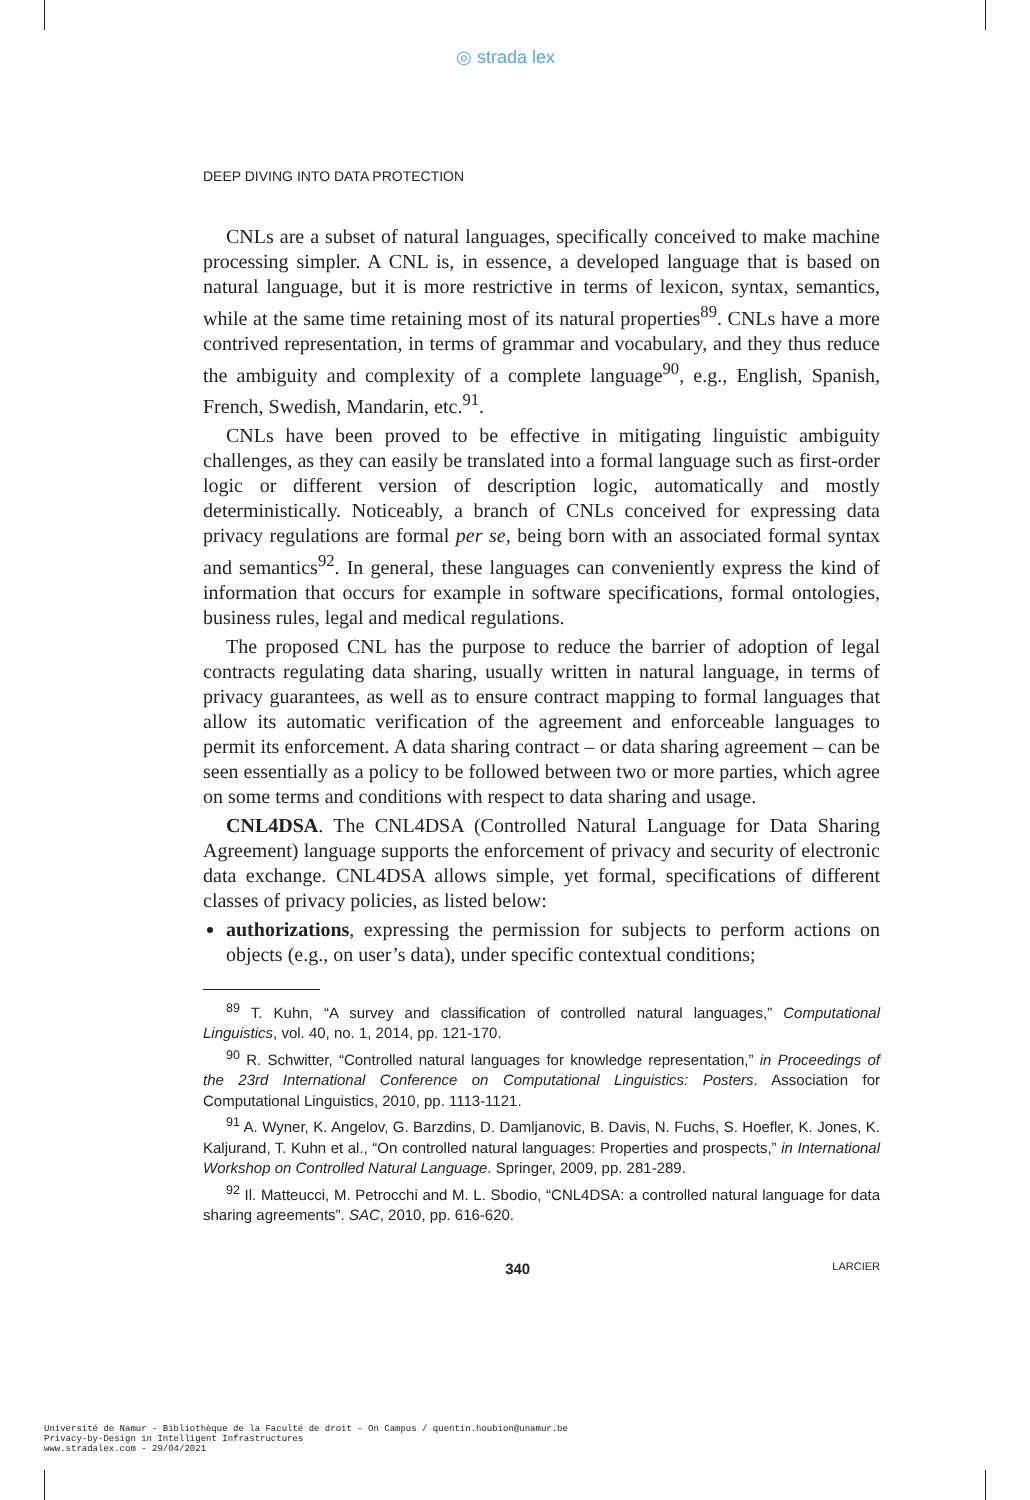◎ strada lex
DEEP DIVING INTO DATA PROTECTION
CNLs are a subset of natural languages, specifically conceived to make machine processing simpler. A CNL is, in essence, a developed language that is based on natural language, but it is more restrictive in terms of lexicon, syntax, semantics, while at the same time retaining most of its natural properties<sup>89</sup>. CNLs have a more contrived representation, in terms of grammar and vocabulary, and they thus reduce the ambiguity and complexity of a complete language<sup>90</sup>, e.g., English, Spanish, French, Swedish, Mandarin, etc.<sup>91</sup>.
CNLs have been proved to be effective in mitigating linguistic ambiguity challenges, as they can easily be translated into a formal language such as first-order logic or different version of description logic, automatically and mostly deterministically. Noticeably, a branch of CNLs conceived for expressing data privacy regulations are formal per se, being born with an associated formal syntax and semantics<sup>92</sup>. In general, these languages can conveniently express the kind of information that occurs for example in software specifications, formal ontologies, business rules, legal and medical regulations.
The proposed CNL has the purpose to reduce the barrier of adoption of legal contracts regulating data sharing, usually written in natural language, in terms of privacy guarantees, as well as to ensure contract mapping to formal languages that allow its automatic verification of the agreement and enforceable languages to permit its enforcement. A data sharing contract – or data sharing agreement – can be seen essentially as a policy to be followed between two or more parties, which agree on some terms and conditions with respect to data sharing and usage.
CNL4DSA. The CNL4DSA (Controlled Natural Language for Data Sharing Agreement) language supports the enforcement of privacy and security of electronic data exchange. CNL4DSA allows simple, yet formal, specifications of different classes of privacy policies, as listed below:
authorizations, expressing the permission for subjects to perform actions on objects (e.g., on user’s data), under specific contextual conditions;
<sup>89</sup> T. Kuhn, “A survey and classification of controlled natural languages,” Computational Linguistics, vol. 40, no. 1, 2014, pp. 121-170.
<sup>90</sup> R. Schwitter, “Controlled natural languages for knowledge representation,” in Proceedings of the 23rd International Conference on Computational Linguistics: Posters. Association for Computational Linguistics, 2010, pp. 1113-1121.
<sup>91</sup> A. Wyner, K. Angelov, G. Barzdins, D. Damljanovic, B. Davis, N. Fuchs, S. Hoefler, K. Jones, K. Kaljurand, T. Kuhn et al., “On controlled natural languages: Properties and prospects,” in International Workshop on Controlled Natural Language. Springer, 2009, pp. 281-289.
<sup>92</sup> Il. Matteucci, M. Petrocchi and M. L. Sbodio, “CNL4DSA: a controlled natural language for data sharing agreements”. SAC, 2010, pp. 616-620.
340 LARCIER
Université de Namur - Bibliothèque de la Faculté de droit - On Campus / quentin.houbion@unamur.be
Privacy-by-Design in Intelligent Infrastructures
www.stradalex.com - 29/04/2021